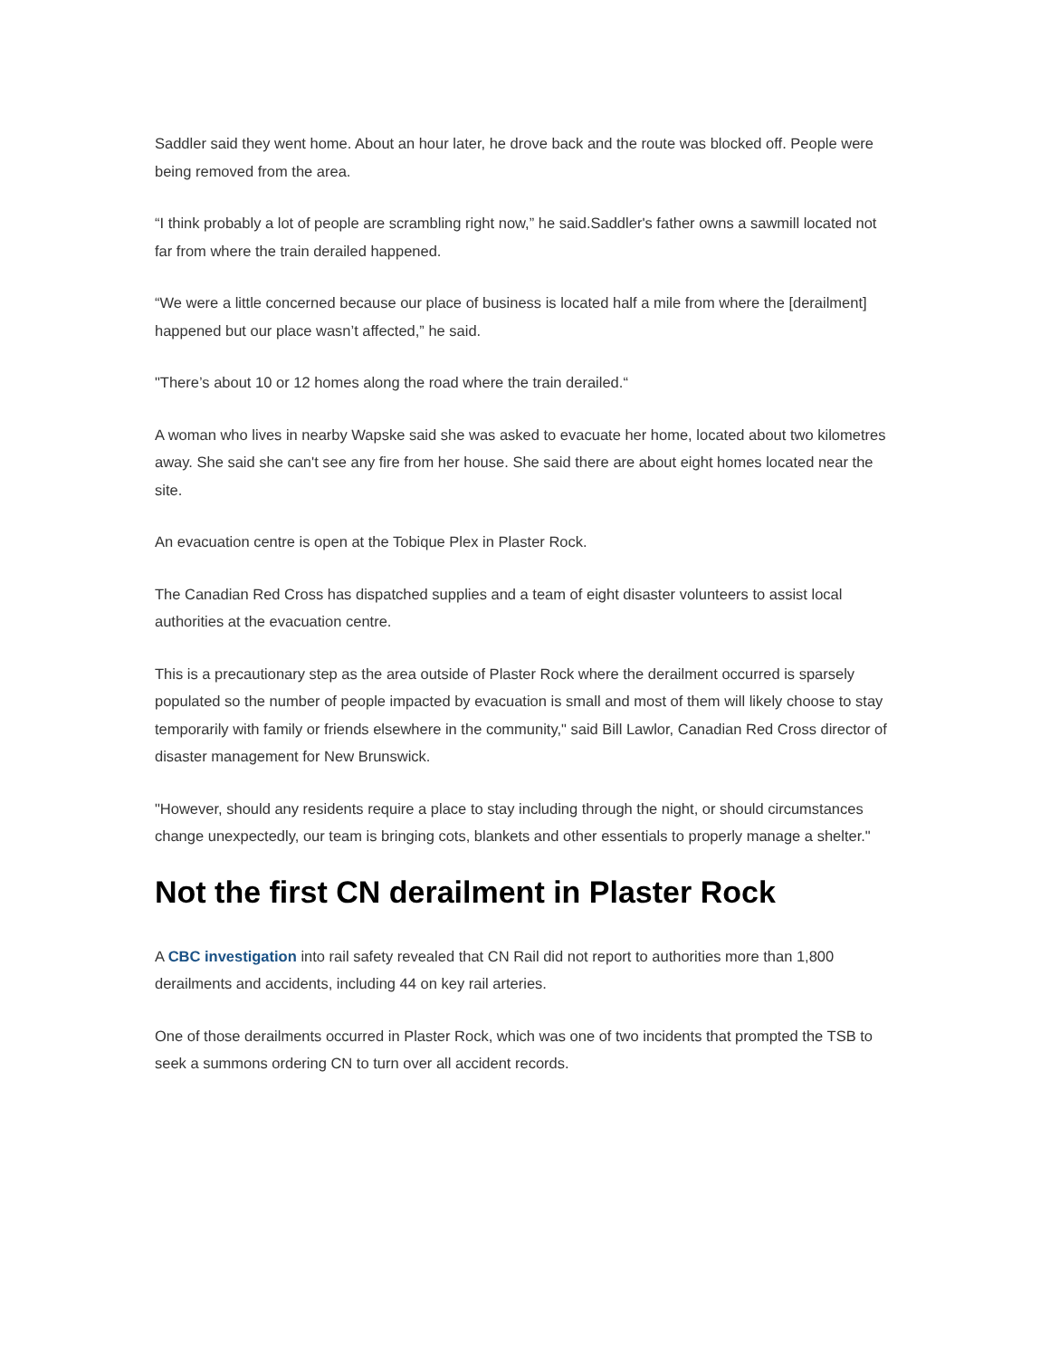Saddler said they went home. About an hour later, he drove back and the route was blocked off. People were being removed from the area.
“I think probably a lot of people are scrambling right now,” he said.Saddler's father owns a sawmill located not far from where the train derailed happened.
“We were a little concerned because our place of business is located half a mile from where the [derailment] happened but our place wasn’t affected,” he said.
"There’s about 10 or 12 homes along the road where the train derailed.“
A woman who lives in nearby Wapske said she was asked to evacuate her home, located about two kilometres away. She said she can't see any fire from her house. She said there are about eight homes located near the site.
An evacuation centre is open at the Tobique Plex in Plaster Rock.
The Canadian Red Cross has dispatched supplies and a team of eight disaster volunteers to assist local authorities at the evacuation centre.
This is a precautionary step as the area outside of Plaster Rock where the derailment occurred is sparsely populated so the number of people impacted by evacuation is small and most of them will likely choose to stay temporarily with family or friends elsewhere in the community," said Bill Lawlor, Canadian Red Cross director of disaster management for New Brunswick.
"However, should any residents require a place to stay including through the night, or should circumstances change unexpectedly, our team is bringing cots, blankets and other essentials to properly manage a shelter."
Not the first CN derailment in Plaster Rock
A CBC investigation into rail safety revealed that CN Rail did not report to authorities more than 1,800 derailments and accidents, including 44 on key rail arteries.
One of those derailments occurred in Plaster Rock, which was one of two incidents that prompted the TSB to seek a summons ordering CN to turn over all accident records.